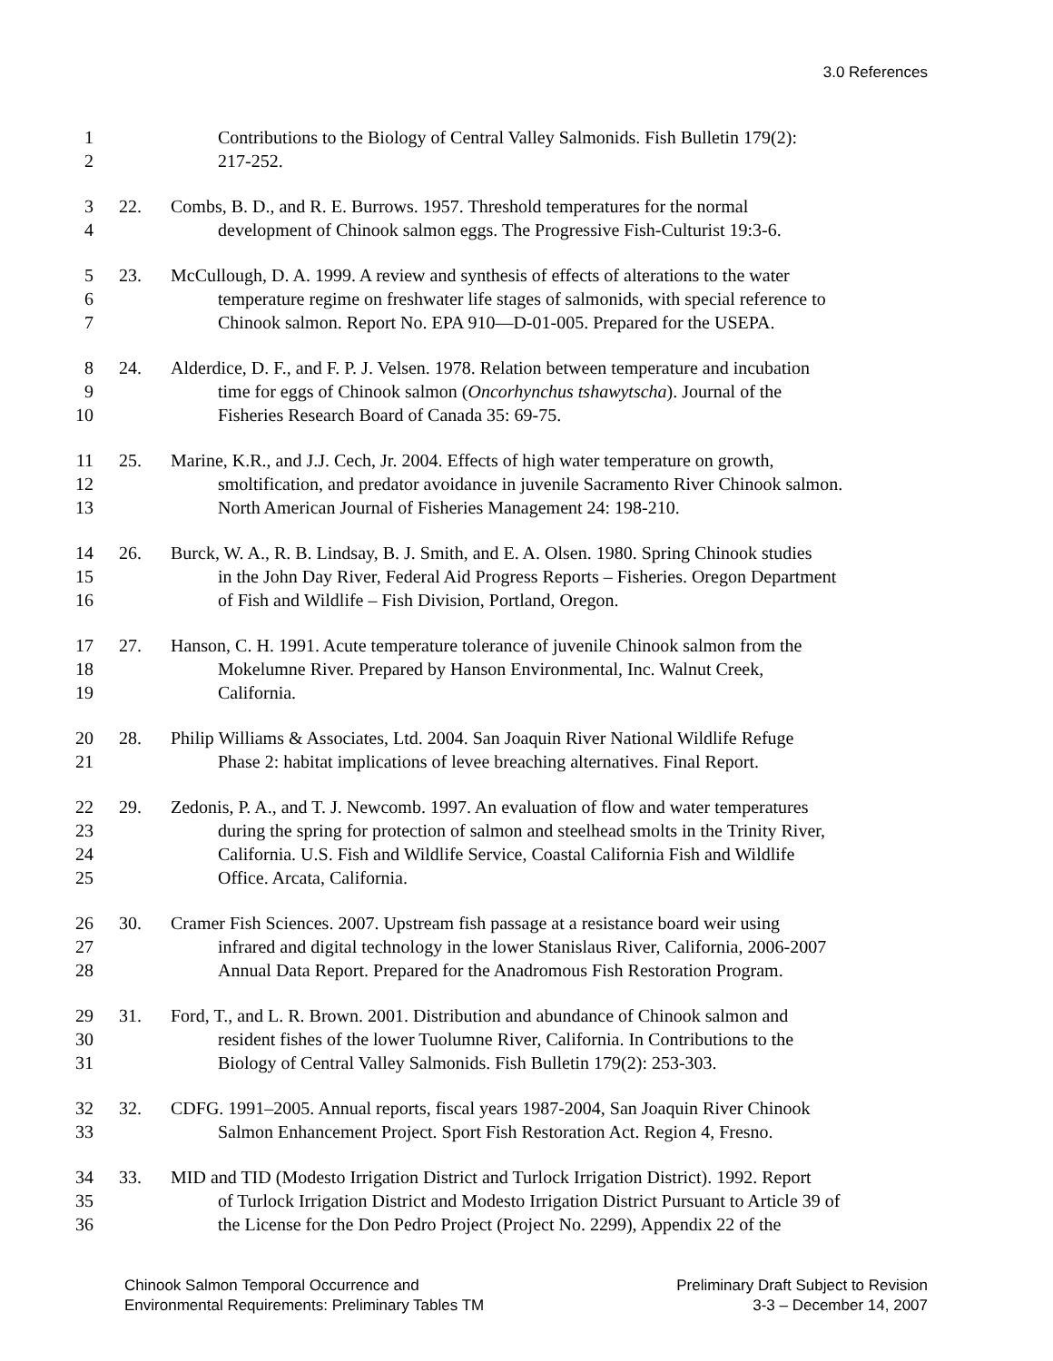3.0 References
1 Contributions to the Biology of Central Valley Salmonids. Fish Bulletin 179(2):
2 217-252.
3 22. Combs, B. D., and R. E. Burrows. 1957. Threshold temperatures for the normal
4 development of Chinook salmon eggs. The Progressive Fish-Culturist 19:3-6.
5 23. McCullough, D. A. 1999. A review and synthesis of effects of alterations to the water
6 temperature regime on freshwater life stages of salmonids, with special reference to
7 Chinook salmon. Report No. EPA 910—D-01-005. Prepared for the USEPA.
8 24. Alderdice, D. F., and F. P. J. Velsen. 1978. Relation between temperature and incubation
9 time for eggs of Chinook salmon (Oncorhynchus tshawytscha). Journal of the
10 Fisheries Research Board of Canada 35: 69-75.
11 25. Marine, K.R., and J.J. Cech, Jr. 2004. Effects of high water temperature on growth,
12 smoltification, and predator avoidance in juvenile Sacramento River Chinook salmon.
13 North American Journal of Fisheries Management 24: 198-210.
14 26. Burck, W. A., R. B. Lindsay, B. J. Smith, and E. A. Olsen. 1980. Spring Chinook studies
15 in the John Day River, Federal Aid Progress Reports – Fisheries. Oregon Department
16 of Fish and Wildlife – Fish Division, Portland, Oregon.
17 27. Hanson, C. H. 1991. Acute temperature tolerance of juvenile Chinook salmon from the
18 Mokelumne River. Prepared by Hanson Environmental, Inc. Walnut Creek,
19 California.
20 28. Philip Williams & Associates, Ltd. 2004. San Joaquin River National Wildlife Refuge
21 Phase 2: habitat implications of levee breaching alternatives. Final Report.
22 29. Zedonis, P. A., and T. J. Newcomb. 1997. An evaluation of flow and water temperatures
23 during the spring for protection of salmon and steelhead smolts in the Trinity River,
24 California. U.S. Fish and Wildlife Service, Coastal California Fish and Wildlife
25 Office. Arcata, California.
26 30. Cramer Fish Sciences. 2007. Upstream fish passage at a resistance board weir using
27 infrared and digital technology in the lower Stanislaus River, California, 2006-2007
28 Annual Data Report. Prepared for the Anadromous Fish Restoration Program.
29 31. Ford, T., and L. R. Brown. 2001. Distribution and abundance of Chinook salmon and
30 resident fishes of the lower Tuolumne River, California. In Contributions to the
31 Biology of Central Valley Salmonids. Fish Bulletin 179(2): 253-303.
32 32. CDFG. 1991–2005. Annual reports, fiscal years 1987-2004, San Joaquin River Chinook
33 Salmon Enhancement Project. Sport Fish Restoration Act. Region 4, Fresno.
34 33. MID and TID (Modesto Irrigation District and Turlock Irrigation District). 1992. Report
35 of Turlock Irrigation District and Modesto Irrigation District Pursuant to Article 39 of
36 the License for the Don Pedro Project (Project No. 2299), Appendix 22 of the
Chinook Salmon Temporal Occurrence and
Environmental Requirements: Preliminary Tables TM
Preliminary Draft Subject to Revision
3-3 – December 14, 2007